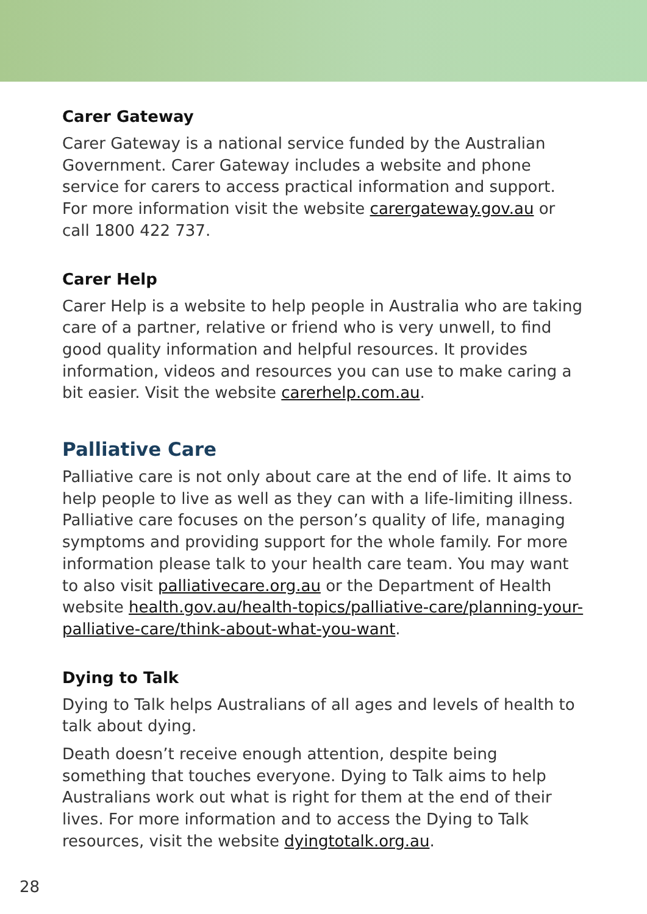Carer Gateway
Carer Gateway is a national service funded by the Australian Government. Carer Gateway includes a website and phone service for carers to access practical information and support.
For more information visit the website carergateway.gov.au or call 1800 422 737.
Carer Help
Carer Help is a website to help people in Australia who are taking care of a partner, relative or friend who is very unwell, to find good quality information and helpful resources. It provides information, videos and resources you can use to make caring a bit easier. Visit the website carerhelp.com.au.
Palliative Care
Palliative care is not only about care at the end of life. It aims to help people to live as well as they can with a life-limiting illness. Palliative care focuses on the person’s quality of life, managing symptoms and providing support for the whole family. For more information please talk to your health care team. You may want to also visit palliativecare.org.au or the Department of Health website health.gov.au/health-topics/palliative-care/planning-your-palliative-care/think-about-what-you-want.
Dying to Talk
Dying to Talk helps Australians of all ages and levels of health to talk about dying.
Death doesn’t receive enough attention, despite being something that touches everyone. Dying to Talk aims to help Australians work out what is right for them at the end of their lives. For more information and to access the Dying to Talk resources, visit the website dyingtotalk.org.au.
28